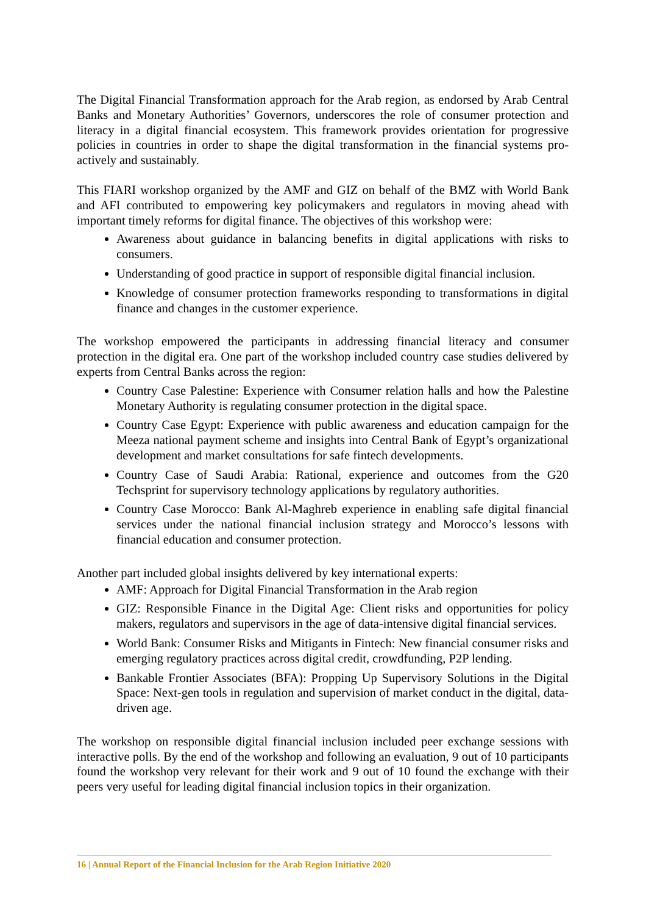The Digital Financial Transformation approach for the Arab region, as endorsed by Arab Central Banks and Monetary Authorities’ Governors, underscores the role of consumer protection and literacy in a digital financial ecosystem. This framework provides orientation for progressive policies in countries in order to shape the digital transformation in the financial systems pro-actively and sustainably.
This FIARI workshop organized by the AMF and GIZ on behalf of the BMZ with World Bank and AFI contributed to empowering key policymakers and regulators in moving ahead with important timely reforms for digital finance. The objectives of this workshop were:
Awareness about guidance in balancing benefits in digital applications with risks to consumers.
Understanding of good practice in support of responsible digital financial inclusion.
Knowledge of consumer protection frameworks responding to transformations in digital finance and changes in the customer experience.
The workshop empowered the participants in addressing financial literacy and consumer protection in the digital era. One part of the workshop included country case studies delivered by experts from Central Banks across the region:
Country Case Palestine: Experience with Consumer relation halls and how the Palestine Monetary Authority is regulating consumer protection in the digital space.
Country Case Egypt: Experience with public awareness and education campaign for the Meeza national payment scheme and insights into Central Bank of Egypt’s organizational development and market consultations for safe fintech developments.
Country Case of Saudi Arabia: Rational, experience and outcomes from the G20 Techsprint for supervisory technology applications by regulatory authorities.
Country Case Morocco: Bank Al-Maghreb experience in enabling safe digital financial services under the national financial inclusion strategy and Morocco’s lessons with financial education and consumer protection.
Another part included global insights delivered by key international experts:
AMF: Approach for Digital Financial Transformation in the Arab region
GIZ: Responsible Finance in the Digital Age: Client risks and opportunities for policy makers, regulators and supervisors in the age of data-intensive digital financial services.
World Bank: Consumer Risks and Mitigants in Fintech: New financial consumer risks and emerging regulatory practices across digital credit, crowdfunding, P2P lending.
Bankable Frontier Associates (BFA): Propping Up Supervisory Solutions in the Digital Space: Next-gen tools in regulation and supervision of market conduct in the digital, data-driven age.
The workshop on responsible digital financial inclusion included peer exchange sessions with interactive polls. By the end of the workshop and following an evaluation, 9 out of 10 participants found the workshop very relevant for their work and 9 out of 10 found the exchange with their peers very useful for leading digital financial inclusion topics in their organization.
16 | Annual Report of the Financial Inclusion for the Arab Region Initiative 2020